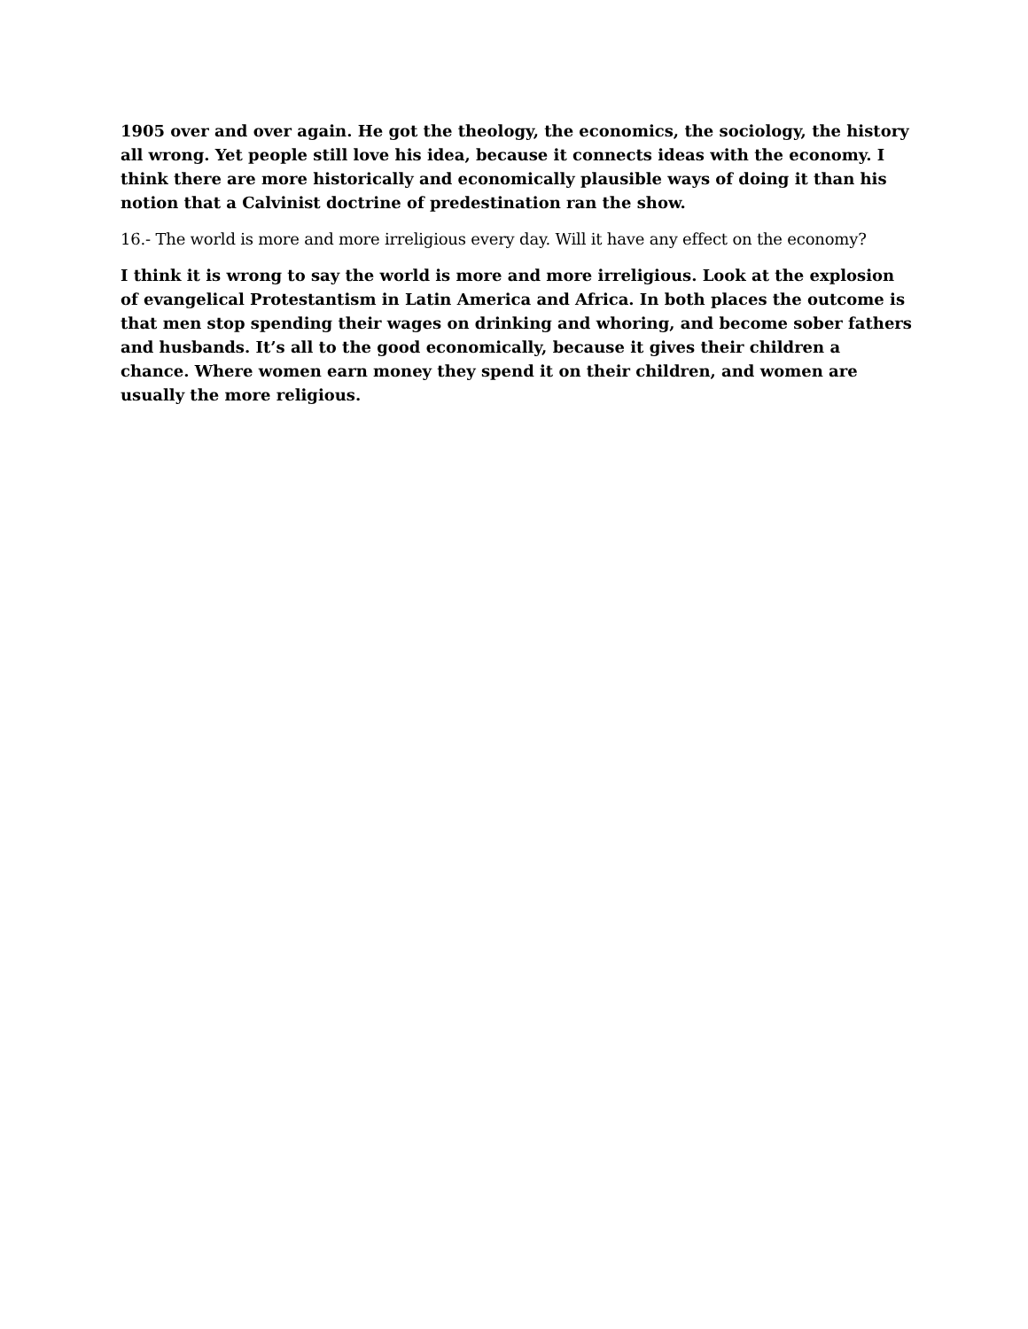1905 over and over again. He got the theology, the economics, the sociology, the history all wrong. Yet people still love his idea, because it connects ideas with the economy. I think there are more historically and economically plausible ways of doing it than his notion that a Calvinist doctrine of predestination ran the show.
16.- The world is more and more irreligious every day. Will it have any effect on the economy?
I think it is wrong to say the world is more and more irreligious. Look at the explosion of evangelical Protestantism in Latin America and Africa. In both places the outcome is that men stop spending their wages on drinking and whoring, and become sober fathers and husbands. It’s all to the good economically, because it gives their children a chance. Where women earn money they spend it on their children, and women are usually the more religious.